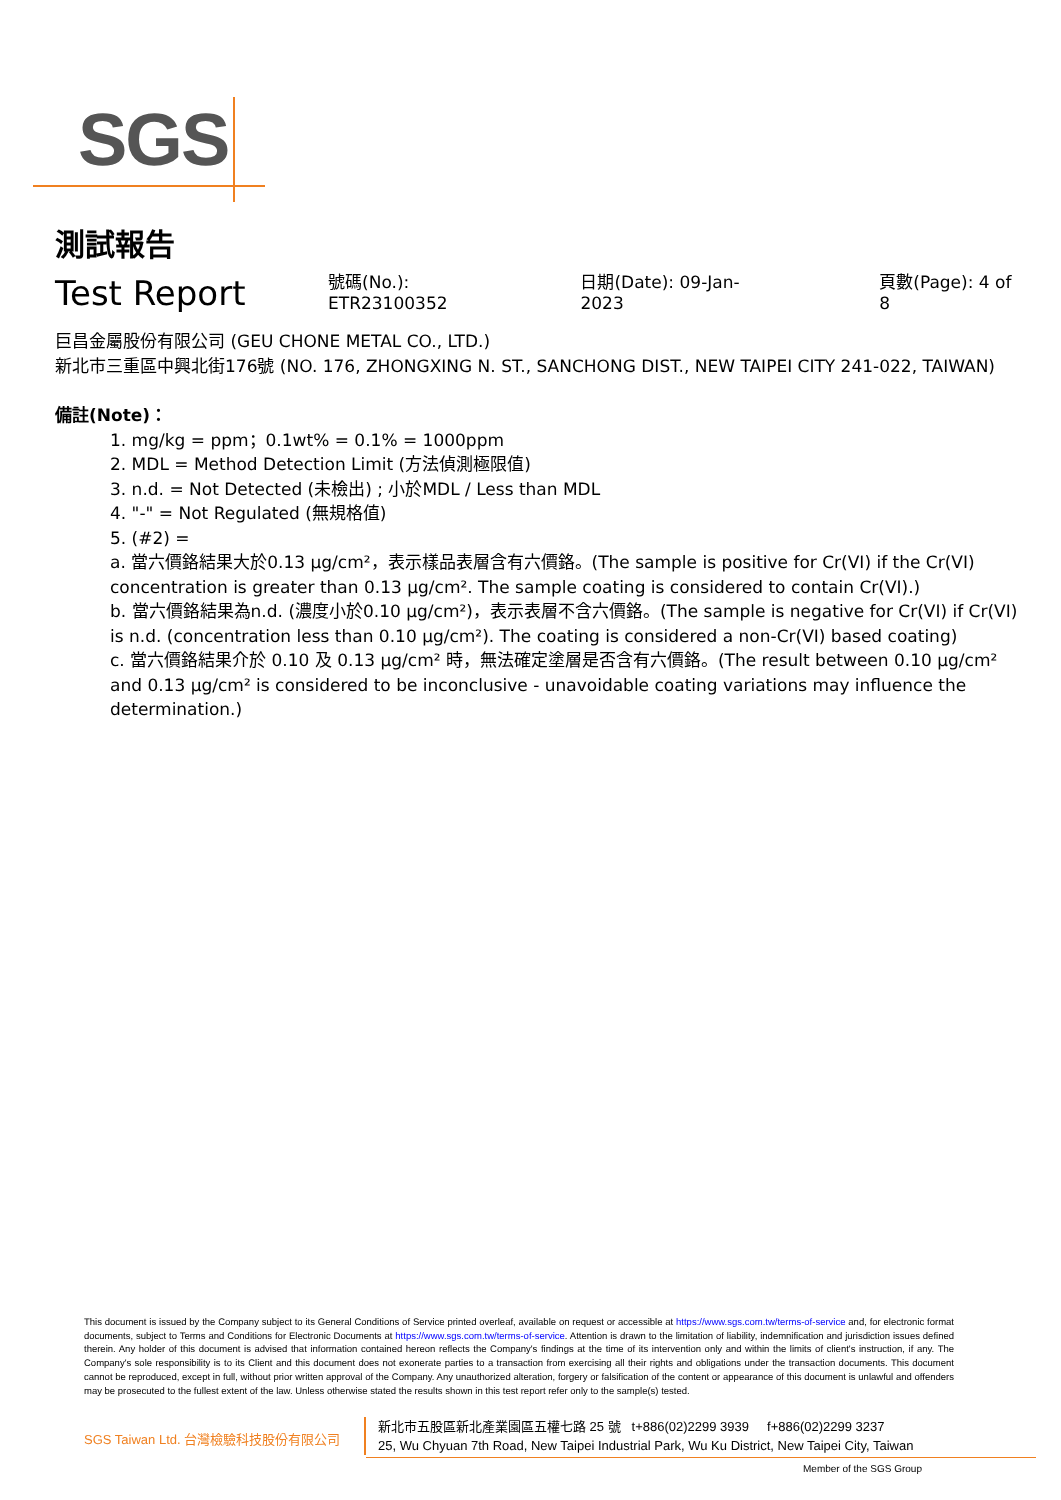SGS
測試報告
Test Report
號碼(No.): ETR23100352 日期(Date): 09-Jan-2023 頁數(Page): 4 of 8
巨昌金屬股份有限公司 (GEU CHONE METAL CO., LTD.)
新北市三重區中興北街176號 (NO. 176, ZHONGXING N. ST., SANCHONG DIST., NEW TAIPEI CITY 241-022, TAIWAN)
備註(Note)：
1. mg/kg = ppm；0.1wt% = 0.1% = 1000ppm
2. MDL = Method Detection Limit (方法偵測極限值)
3. n.d. = Not Detected (未檢出) ; 小於MDL / Less than MDL
4. "-" = Not Regulated (無規格值)
5. (#2) =
a. 當六價鉻結果大於0.13 μg/cm²，表示樣品表層含有六價鉻。(The sample is positive for Cr(VI) if the Cr(VI) concentration is greater than 0.13 μg/cm². The sample coating is considered to contain Cr(VI).)
b. 當六價鉻結果為n.d. (濃度小於0.10 μg/cm²)，表示表層不含六價鉻。(The sample is negative for Cr(VI) if Cr(VI) is n.d. (concentration less than 0.10 μg/cm²). The coating is considered a non-Cr(VI) based coating)
c. 當六價鉻結果介於 0.10 及 0.13 μg/cm² 時，無法確定塗層是否含有六價鉻。(The result between 0.10 μg/cm² and 0.13 μg/cm² is considered to be inconclusive - unavoidable coating variations may influence the determination.)
This document is issued by the Company subject to its General Conditions of Service printed overleaf, available on request or accessible at https://www.sgs.com.tw/terms-of-service and, for electronic format documents, subject to Terms and Conditions for Electronic Documents at https://www.sgs.com.tw/terms-of-service. Attention is drawn to the limitation of liability, indemnification and jurisdiction issues defined therein. Any holder of this document is advised that information contained hereon reflects the Company's findings at the time of its intervention only and within the limits of client's instruction, if any. The Company's sole responsibility is to its Client and this document does not exonerate parties to a transaction from exercising all their rights and obligations under the transaction documents. This document cannot be reproduced, except in full, without prior written approval of the Company. Any unauthorized alteration, forgery or falsification of the content or appearance of this document is unlawful and offenders may be prosecuted to the fullest extent of the law. Unless otherwise stated the results shown in this test report refer only to the sample(s) tested.
SGS Taiwan Ltd. 台灣檢驗科技股份有限公司
新北市五股區新北產業園區五權七路 25 號 t+886(02)2299 3939 f+886(02)2299 3237
25, Wu Chyuan 7th Road, New Taipei Industrial Park, Wu Ku District, New Taipei City, Taiwan
Member of the SGS Group